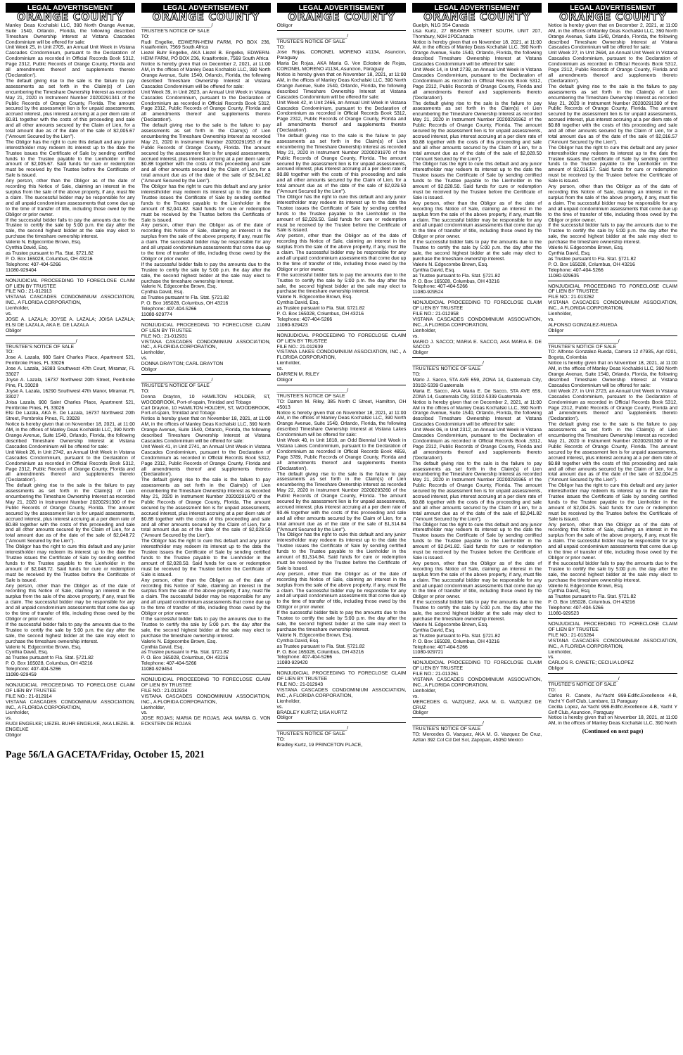LEGAL ADVERTISEMENT
ORANGE COUNTY
Manley Deas Kochalski LLC, 390 North Orange Avenue, Suite 1540, Orlando, Florida, the following described Timeshare Ownership Interest at Vistana Cascades Condominium will be offered for sale:
Unit Week 25, in Unit 2705, an Annual Unit Week in Vistana Cascades Condominium, pursuant to the Declaration of Condominium as recorded in Official Records Book 5312, Page 2312, Public Records of Orange County, Florida and all amendments thereof and supplements thereto ('Declaration').
The default giving rise to the sale is the failure to pay assessments as set forth in the Claim(s) of Lien encumbering the Timeshare Ownership Interest as recorded May 21, 2020 in Instrument Number 20200291341 of the Public Records of Orange County, Florida. The amount secured by the assessment lien is for unpaid assessments, accrued interest, plus interest accruing at a per diem rate of $0.81 together with the costs of this proceeding and sale and all other amounts secured by the Claim of Lien, for a total amount due as of the date of the sale of $2,005.67 ("Amount Secured by the Lien").
The Obligor has the right to cure this default and any junior interestholder may redeem its interest up to the date the Trustee issues the Certificate of Sale by sending certified funds to the Trustee payable to the Lienholder in the amount of $2,005.67. Said funds for cure or redemption must be received by the Trustee before the Certificate of Sale is issued.
Any person, other than the Obligor as of the date of recording this Notice of Sale, claiming an interest in the surplus from the sale of the above property, if any, must file a claim. The successful bidder may be responsible for any and all unpaid condominium assessments that come due up to the time of transfer of title, including those owed by the Obligor or prior owner.
If the successful bidder fails to pay the amounts due to the Trustee to certify the sale by 5:00 p.m. the day after the sale, the second highest bidder at the sale may elect to purchase the timeshare ownership interest.
Valerie N. Edgecombe Brown, Esq.
Cynthia David, Esq.
as Trustee pursuant to Fla. Stat. §721.82
P. O. Box 165028, Columbus, OH 43216
Telephone: 407-404-5266
11080-929404
NONJUDICIAL PROCEEDING TO FORECLOSE CLAIM OF LIEN BY TRUSTEE
FILE NO.: 21-012913
VISTANA CASCADES CONDOMINIUM ASSOCIATION, INC., A FLORIDA CORPORATION,
Lienholder,
vs.
JOSE A. LAZALA; JOYSE A. LAZALA; JOISA LAZALA; ELSI DE LAZALA, AKA E. DE LAZALA
Obligor
__________________________/
TRUSTEE'S NOTICE OF SALE
TO:
Jose A. Lazala, 900 Saint Charles Place, Apartment 521, Pembroke Pines, FL 33026
Jose A. Lazala, 16383 Southwest 47th Court, Miramar, FL 33027
Joyse A. Lazala, 16737 Northwest 20th Street, Pembroke Pine, FL 33028
Joyse A. Lazala, 16290 Southwest 47th Manor, Miramar, FL 33027
Joisa Lazala, 900 Saint Charles Place, Apartment 521, Pembroke Pines, FL 33026
Elsi De Lazala, AKA E. De Lazala, 16737 Northwest 20th Street, Pembroke Pines, FL 33028
Notice is hereby given that on November 18, 2021, at 11:00 AM, in the offices of Manley Deas Kochalski LLC, 390 North Orange Avenue, Suite 1540, Orlando, Florida, the following described Timeshare Ownership Interest at Vistana Cascades Condominium will be offered for sale:
Unit Week 26, in Unit 2742, an Annual Unit Week in Vistana Cascades Condominium, pursuant to the Declaration of Condominium as recorded in Official Records Book 5312, Page 2312, Public Records of Orange County, Florida and all amendments thereof and supplements thereto ('Declaration').
The default giving rise to the sale is the failure to pay assessments as set forth in the Claim(s) of Lien encumbering the Timeshare Ownership Interest as recorded May 21, 2020 in Instrument Number 20200291300 of the Public Records of Orange County, Florida. The amount secured by the assessment lien is for unpaid assessments, accrued interest, plus interest accruing at a per diem rate of $0.88 together with the costs of this proceeding and sale and all other amounts secured by the Claim of Lien, for a total amount due as of the date of the sale of $2,048.72 ("Amount Secured by the Lien").
The Obligor has the right to cure this default and any junior interestholder may redeem its interest up to the date the Trustee issues the Certificate of Sale by sending certified funds to the Trustee payable to the Lienholder in the amount of $2,048.72. Said funds for cure or redemption must be received by the Trustee before the Certificate of Sale is issued.
Any person, other than the Obligor as of the date of recording this Notice of Sale, claiming an interest in the surplus from the sale of the above property, if any, must file a claim. The successful bidder may be responsible for any and all unpaid condominium assessments that come due up to the time of transfer of title, including those owed by the Obligor or prior owner.
If the successful bidder fails to pay the amounts due to the Trustee to certify the sale by 5:00 p.m. the day after the sale, the second highest bidder at the sale may elect to purchase the timeshare ownership interest.
Valerie N. Edgecombe Brown, Esq.
Cynthia David, Esq.
as Trustee pursuant to Fla. Stat. §721.82
P. O. Box 165028, Columbus, OH 43216
Telephone: 407-404-5266
11080-929459
NONJUDICIAL PROCEEDING TO FORECLOSE CLAIM OF LIEN BY TRUSTEE
FILE NO.: 21-012914
VISTANA CASCADES CONDOMINIUM ASSOCIATION, INC., A FLORIDA CORPORATION,
Lienholder,
vs.
RUDI ENGELKE; LIEZEL BUHR ENGELKE, AKA LIEZEL B. ENGELKE
Obligor
LEGAL ADVERTISEMENT
ORANGE COUNTY
__________________________/
TRUSTEE'S NOTICE OF SALE
TO:
Rudi Engelke, EDWERN-HEIM FARM, PO BOX 236, Kraaifontein, 7569 South Africa
Liezel Buhr Engelke, AKA Liezel B. Engelke, EDWERN-HEIM FARM, PO BOX 236, Kraaifontein, 7569 South Africa
Notice is hereby given that on December 2, 2021, at 11:00 AM, in the offices of Manley Deas Kochalski LLC, 390 North Orange Avenue, Suite 1540, Orlando, Florida, the following described Timeshare Ownership Interest at Vistana Cascades Condominium will be offered for sale:
Unit Week 39, in Unit 2623, an Annual Unit Week in Vistana Cascades Condominium, pursuant to the Declaration of Condominium as recorded in Official Records Book 5312, Page 2312, Public Records of Orange County, Florida and all amendments thereof and supplements thereto ('Declaration').
The default giving rise to the sale is the failure to pay assessments as set forth in the Claim(s) of Lien encumbering the Timeshare Ownership Interest as recorded May 21, 2020 in Instrument Number 20200291953 of the Public Records of Orange County, Florida. The amount secured by the assessment lien is for unpaid assessments, accrued interest, plus interest accruing at a per diem rate of $0.88 together with the costs of this proceeding and sale and all other amounts secured by the Claim of Lien, for a total amount due as of the date of the sale of $2,041.82 ("Amount Secured by the Lien").
The Obligor has the right to cure this default and any junior interestholder may redeem its interest up to the date the Trustee issues the Certificate of Sale by sending certified funds to the Trustee payable to the Lienholder in the amount of $2,041.82. Said funds for cure or redemption must be received by the Trustee before the Certificate of Sale is issued.
Any person, other than the Obligor as of the date of recording this Notice of Sale, claiming an interest in the surplus from the sale of the above property, if any, must file a claim. The successful bidder may be responsible for any and all unpaid condominium assessments that come due up to the time of transfer of title, including those owed by the Obligor or prior owner.
If the successful bidder fails to pay the amounts due to the Trustee to certify the sale by 5:00 p.m. the day after the sale, the second highest bidder at the sale may elect to purchase the timeshare ownership interest.
Valerie N. Edgecombe Brown, Esq.
Cynthia David, Esq.
as Trustee pursuant to Fla. Stat. §721.82
P. O. Box 165028, Columbus, OH 43216
Telephone: 407-404-5266
11080-929774
NONJUDICIAL PROCEEDING TO FORECLOSE CLAIM OF LIEN BY TRUSTEE
FILE NO.: 21-012931
VISTANA CASCADES CONDOMINIUM ASSOCIATION, INC., A FLORIDA CORPORATION,
Lienholder,
vs.
DONNA DRAYTON; CARL DRAYTON
Obligor
__________________________/
TRUSTEE'S NOTICE OF SALE
TO:
Donna Drayton, 10 HAMILTON HOLDER, ST, WOODBROOK, Port-of-spain, Trinidad and Tobago
Carl Drayton, 10 HAMILTON HOLDER, ST, WOODBROOK, Port-of-spain, Trinidad and Tobago
Notice is hereby given that on November 18, 2021, at 11:00 AM, in the offices of Manley Deas Kochalski LLC, 390 North Orange Avenue, Suite 1540, Orlando, Florida, the following described Timeshare Ownership Interest at Vistana Cascades Condominium will be offered for sale:
Unit Week 41, in Unit 2741, an Annual Unit Week in Vistana Cascades Condominium, pursuant to the Declaration of Condominium as recorded in Official Records Book 5312, Page 2312, Public Records of Orange County, Florida and all amendments thereof and supplements thereto ('Declaration').
The default giving rise to the sale is the failure to pay assessments as set forth in the Claim(s) of Lien encumbering the Timeshare Ownership Interest as recorded May 21, 2020 in Instrument Number 20200291970 of the Public Records of Orange County, Florida. The amount secured by the assessment lien is for unpaid assessments, accrued interest, plus interest accruing at a per diem rate of $0.88 together with the costs of this proceeding and sale and all other amounts secured by the Claim of Lien, for a total amount due as of the date of the sale of $2,028.50 ("Amount Secured by the Lien").
The Obligor has the right to cure this default and any junior interestholder may redeem its interest up to the date the Trustee issues the Certificate of Sale by sending certified funds to the Trustee payable to the Lienholder in the amount of $2,028.50. Said funds for cure or redemption must be received by the Trustee before the Certificate of Sale is issued.
Any person, other than the Obligor as of the date of recording this Notice of Sale, claiming an interest in the surplus from the sale of the above property, if any, must file a claim. The successful bidder may be responsible for any and all unpaid condominium assessments that come due up to the time of transfer of title, including those owed by the Obligor or prior owner.
If the successful bidder fails to pay the amounts due to the Trustee to certify the sale by 5:00 p.m. the day after the sale, the second highest bidder at the sale may elect to purchase the timeshare ownership interest.
Valerie N. Edgecombe Brown, Esq.
Cynthia David, Esq.
as Trustee pursuant to Fla. Stat. §721.82
P. O. Box 165028, Columbus, OH 43216
Telephone: 407-404-5266
11080-929454
NONJUDICIAL PROCEEDING TO FORECLOSE CLAIM OF LIEN BY TRUSTEE
FILE NO.: 21-012934
VISTANA CASCADES CONDOMINIUM ASSOCIATION, INC., A FLORIDA CORPORATION,
Lienholder,
vs.
JOSE ROJAS; MARIA DE ROJAS, AKA MARIA G. VON ECKSTEIN DE ROJAS
LEGAL ADVERTISEMENT
ORANGE COUNTY
Obligor
__________________________/
TRUSTEE'S NOTICE OF SALE
TO:
Jose Rojas, CORONEL MORENO #1134, Asuncion, Paraguay
Maria De Rojas, AKA Maria G. Von Eckstein de Rojas, CORONEL MORENO #1134, Asuncion, Paraguay
Notice is hereby given that on November 18, 2021, at 11:00 AM, in the offices of Manley Deas Kochalski LLC, 390 North Orange Avenue, Suite 1540, Orlando, Florida, the following described Timeshare Ownership Interest at Vistana Cascades Condominium will be offered for sale:
Unit Week 42, in Unit 2466, an Annual Unit Week in Vistana Cascades Condominium, pursuant to the Declaration of Condominium as recorded in Official Records Book 5312, Page 2312, Public Records of Orange County, Florida and all amendments thereof and supplements thereto ('Declaration').
The default giving rise to the sale is the failure to pay assessments as set forth in the Claim(s) of Lien encumbering the Timeshare Ownership Interest as recorded May 21, 2020 in Instrument Number 20200291970 of the Public Records of Orange County, Florida. The amount secured by the assessment lien is for unpaid assessments, accrued interest, plus interest accruing at a per diem rate of $0.88 together with the costs of this proceeding and sale and all other amounts secured by the Claim of Lien, for a total amount due as of the date of the sale of $2,029.50 ("Amount Secured by the Lien").
The Obligor has the right to cure this default and any junior interestholder may redeem its interest up to the date the Trustee issues the Certificate of Sale by sending certified funds to the Trustee payable to the Lienholder in the amount of $2,029.50. Said funds for cure or redemption must be received by the Trustee before the Certificate of Sale is issued.
Any person, other than the Obligor as of the date of recording this Notice of Sale, claiming an interest in the surplus from the sale of the above property, if any, must file a claim. The successful bidder may be responsible for any and all unpaid condominium assessments that come due up to the time of transfer of title, including those owed by the Obligor or prior owner.
If the successful bidder fails to pay the amounts due to the Trustee to certify the sale by 5:00 p.m. the day after the sale, the second highest bidder at the sale may elect to purchase the timeshare ownership interest.
Valerie N. Edgecombe Brown, Esq.
Cynthia David, Esq.
as Trustee pursuant to Fla. Stat. §721.82
P. O. Box 165028, Columbus, OH 43216
Telephone: 407-404-5266
11080-929423
NONJUDICIAL PROCEEDING TO FORECLOSE CLAIM OF LIEN BY TRUSTEE
FILE NO.: 21-012939
VISTANA LAKES CONDOMINIUM ASSOCIATION, INC., A FLORIDA CORPORATION,
Lienholder,
vs.
DARREN M. RILEY
Obligor
__________________________/
TRUSTEE'S NOTICE OF SALE
TO: Darren M. Riley, 385 North C Street, Hamilton, OH 45013
Notice is hereby given that on November 18, 2021, at 11:00 AM, in the offices of Manley Deas Kochalski LLC, 390 North Orange Avenue, Suite 1540, Orlando, Florida, the following described Timeshare Ownership Interest at Vistana Lakes Condominium will be offered for sale:
Unit Week 40, in Unit 1818, an Odd Biennial Unit Week in Vistana Lakes Condominium, pursuant to the Declaration of Condominium as recorded in Official Records Book 4859, Page 3789, Public Records of Orange County, Florida and all amendments thereof and supplements thereto ('Declaration').
The default giving rise to the sale is the failure to pay assessments as set forth in the Claim(s) of Lien encumbering the Timeshare Ownership Interest as recorded May 22, 2020 in Instrument Number 20200293260 of the Public Records of Orange County, Florida. The amount secured by the assessment lien is for unpaid assessments, accrued interest, plus interest accruing at a per diem rate of $0.46 together with the costs of this proceeding and sale and all other amounts secured by the Claim of Lien, for a total amount due as of the date of the sale of $1,314.84 ("Amount Secured by the Lien").
The Obligor has the right to cure this default and any junior interestholder may redeem its interest up to the date the Trustee issues the Certificate of Sale by sending certified funds to the Trustee payable to the Lienholder in the amount of $1,314.84. Said funds for cure or redemption must be received by the Trustee before the Certificate of Sale is issued.
Any person, other than the Obligor as of the date of recording this Notice of Sale, claiming an interest in the surplus from the sale of the above property, if any, must file a claim. The successful bidder may be responsible for any and all unpaid condominium assessments that come due up to the time of transfer of title, including those owed by the Obligor or prior owner.
If the successful bidder fails to pay the amounts due to the Trustee to certify the sale by 5:00 p.m. the day after the sale, the second highest bidder at the sale may elect to purchase the timeshare ownership interest.
Valerie N. Edgecombe Brown, Esq.
Cynthia David, Esq.
as Trustee pursuant to Fla. Stat. §721.82
P. O. Box 165028, Columbus, OH 43216
Telephone: 407-404-5266
11080-929420
NONJUDICIAL PROCEEDING TO FORECLOSE CLAIM OF LIEN BY TRUSTEE
FILE NO.: 21-012943
VISTANA CASCADES CONDOMINIUM ASSOCIATION, INC., A FLORIDA CORPORATION,
Lienholder,
vs.
BRADLEY KURTZ; LISA KURTZ
Obligor
__________________________/
TRUSTEE'S NOTICE OF SALE
TO:
Bradley Kurtz, 19 PRINCETON PLACE,
LEGAL ADVERTISEMENT
ORANGE COUNTY
Guelph, N1G 3S4 Canada
Lisa Kurtz, 27 BEAVER STREET SOUTH, UNIT 207, Thornbury, N0H 2P0Canada
Notice is hereby given that on November 18, 2021, at 11:00 AM, in the offices of Manley Deas Kochalski LLC, 390 North Orange Avenue, Suite 1540, Orlando, Florida, the following described Timeshare Ownership Interest at Vistana Cascades Condominium will be offered for sale:
Unit Week 14, in Unit 2739, an Annual Unit Week in Vistana Cascades Condominium, pursuant to the Declaration of Condominium as recorded in Official Records Book 5312, Page 2312, Public Records of Orange County, Florida and all amendments thereof and supplements thereto ('Declaration').
The default giving rise to the sale is the failure to pay assessments as set forth in the Claim(s) of Lien encumbering the Timeshare Ownership Interest as recorded May 21, 2020 in Instrument Number 20200291962 of the Public Records of Orange County, Florida. The amount secured by the assessment lien is for unpaid assessments, accrued interest, plus interest accruing at a per diem rate of $0.88 together with the costs of this proceeding and sale and all other amounts secured by the Claim of Lien, for a total amount due as of the date of the sale of $2,028.50 ("Amount Secured by the Lien").
The Obligor has the right to cure this default and any junior interestholder may redeem its interest up to the date the Trustee issues the Certificate of Sale by sending certified funds to the Trustee payable to the Lienholder in the amount of $2,028.50. Said funds for cure or redemption must be received by the Trustee before the Certificate of Sale is issued.
Any person, other than the Obligor as of the date of recording this Notice of Sale, claiming an interest in the surplus from the sale of the above property, if any, must file a claim. The successful bidder may be responsible for any and all unpaid condominium assessments that come due up to the time of transfer of title, including those owed by the Obligor or prior owner.
If the successful bidder fails to pay the amounts due to the Trustee to certify the sale by 5:00 p.m. the day after the sale, the second highest bidder at the sale may elect to purchase the timeshare ownership interest.
Valerie N. Edgecombe Brown, Esq.
Cynthia David, Esq.
as Trustee pursuant to Fla. Stat. §721.82
P. O. Box 165028, Columbus, OH 43216
Telephone: 407-404-5266
11080-929524
NONJUDICIAL PROCEEDING TO FORECLOSE CLAIM OF LIEN BY TRUSTEE
FILE NO.: 21-012958
VISTANA CASCADES CONDOMINIUM ASSOCIATION, INC., A FLORIDA CORPORATION,
Lienholder,
vs.
MARIO J. SACCO; MARIA E. SACCO, AKA MARIA E. DE SACCO
Obligor
__________________________/
TRUSTEE'S NOTICE OF SALE
TO:
Mario J. Sacco, 5TA AVE 659, ZONA 14, Guatemala City, 33102-5339 Guatemala
Maria E. Sacco, AKA Maria E. De Sacco, 5TA AVE 659, ZONA 14, Guatemala City, 33102-5339 Guatemala
Notice is hereby given that on December 2, 2021, at 11:00 AM in the offices of Manley Deas Kochalski LLC, 390 North Orange Avenue, Suite 1540, Orlando, Florida, the following described Timeshare Ownership Interest at Vistana Cascades Condominium will be offered for sale:
Unit Week 06, in Unit 2312, an Annual Unit Week in Vistana Cascades Condominium, pursuant to the Declaration of Condominium as recorded in Official Records Book ,5312, Page 2312, Public Records of Orange County, Florida and all amendments thereof and supplements thereto ('Declaration').
The default giving rise to the sale is the failure to pay assessments as set forth in the Claim(s) of Lien encumbering the Timeshare Ownership Interest as recorded May 21, 2020 in Instrument Number 20200291965 of the Public Records of Orange County, Florida. The amount secured by the assessment lien is for unpaid assessments, accrued interest, plus interest accruing at a per diem rate of $0.88 together with the costs of this proceeding and sale and all other amounts secured by the Claim of Lien, for a total amount due as of the date of the sale of $2,041.82 ("Amount Secured by the Lien").
The Obligor has the right to cure this default and any junior interestholder may redeem its interest up to the date the Trustee issues the Certificate of Sale by sending certified funds to the Trustee payable to the Lienholder in the amount of $2,041.82. Said funds for cure or redemption must be received by the Trustee before the Certificate of Sale is issued.
Any person, other than the Obligor as of the date of recording this Notice of Sale, claiming an interest in the surplus from the sale of the above property, if any, must file a claim. The successful bidder may be responsible for any and all unpaid condominium assessments that come due up to the time of transfer of title, including those owed by the Obligor or prior owner.
If the successful bidder fails to pay the amounts due to the Trustee to certify the sale by 5:00 p.m. the day after the sale, the second highest bidder at the sale may elect to purchase the timeshare ownership interest.
Valerie N. Edgecombe Brown, Esq.
Cynthia David, Esq.
as Trustee pursuant to Fla. Stat. §721.82
P. O. Box 165028, Columbus, OH 43216
Telephone: 407-404-5266
11080-929721
NONJUDICIAL PROCEEDING TO FORECLOSE CLAIM OF LIEN BY TRUSTEE
FILE NO.: 21-013261
VISTANA CASCADES CONDOMINIUM ASSOCIATION, INC., A FLORIDA CORPORATION,
Lienholder,
vs.
MERCEDES G. VAZQUEZ, AKA M. G. VAZQUEZ DE CRUZ
Obligor
__________________________/
TRUSTEE'S NOTICE OF SALE
TO: Mercedes G. Vazquez, AKA M. G. Vazquez De Cruz, Aztlan 392 Col Cd Del Sol, Zapopan, 45050 Mexico
LEGAL ADVERTISEMENT
ORANGE COUNTY
Notice is hereby given that on December 2, 2021, at 11:00 AM, in the offices of Manley Deas Kochalski LLC, 390 North Orange Avenue, Suite 1540, Orlando, Florida, the following described Timeshare Ownership Interest at Vistana Cascades Condominium will be offered for sale:
Unit Week 27, in Unit 2694, an Annual Unit Week in Vistana Cascades Condominium, pursuant to the Declaration of Condominium as recorded in Official Records Book 5312, Page 2312, Public Records of Orange County, Florida and all amendments thereof and supplements thereto ('Declaration').
The default giving rise to the sale is the failure to pay assessments as set forth in the Claim(s) of Lien encumbering the Timeshare Ownership Interest as recorded May 21, 2020 in Instrument Number 20200291300 of the Public Records of Orange County, Florida. The amount secured by the assessment lien is for unpaid assessments, accrued interest, plus interest accruing at a per diem rate of $0.88 together with the costs of this proceeding and sale and all other amounts secured by the Claim of Lien, for a total amount due as of the date of the sale of $2,016.57 ("Amount Secured by the Lien").
The Obligor has the right to cure this default and any junior interestholder may redeem its interest up to the date the Trustee issues the Certificate of Sale by sending certified funds to the Trustee payable to the Lienholder in the amount of $2,016.57. Said funds for cure or redemption must be received by the Trustee before the Certificate of Sale is issued.
Any person, other than the Obligor as of the date of recording this Notice of Sale, claiming an interest in the surplus from the sale of the above property, if any, must file a claim. The successful bidder may be responsible for any and all unpaid condominium assessments that come due up to the time of transfer of title, including those owed by the Obligor or prior owner.
If the successful bidder fails to pay the amounts due to the Trustee to certify the sale by 5:00 p.m. the day after the sale, the second highest bidder at the sale may elect to purchase the timeshare ownership interest.
Valerie N. Edgecombe Brown, Esq.
Cynthia David, Esq.
as Trustee pursuant to Fla. Stat. §721.82
P. O. Box 165028, Columbus, OH 43216
Telephone: 407-404-5266
11080-929635
NONJUDICIAL PROCEEDING TO FORECLOSE CLAIM OF LIEN BY TRUSTEE
FILE NO.: 21-013262
VISTANA CASCADES CONDOMINIUM ASSOCIATION, INC., A FLORIDA CORPORATION,
Lienholder,
vs.
ALFONSO GONZALEZ-RUEDA
Obligor
__________________________/
TRUSTEE'S NOTICE OF SALE
TO: Alfonso Gonzalez-Rueda, Carrera 12 #7935, Apt #201, Bogota, Colombia
Notice is hereby given that on November 18, 2021, at 11:00 AM, in the offices of Manley Deas Kochalski LLC, 390 North Orange Avenue, Suite 1540, Orlando, Florida, the following described Timeshare Ownership Interest at Vistana Cascades Condominium will be offered for sale:
Unit Week 27, in Unit 2723, an Annual Unit Week in Vistana Cascades Condominium, pursuant to the Declaration of Condominium as recorded in Official Records Book 5312, Page 2312, Public Records of Orange County, Florida and all amendments thereof and supplements thereto ('Declaration').
The default giving rise to the sale is the failure to pay assessments as set forth in the Claim(s) of Lien encumbering the Timeshare Ownership Interest as recorded May 21, 2020 in Instrument Number 20200291300 of the Public Records of Orange County, Florida. The amount secured by the assessment lien is for unpaid assessments, accrued interest, plus interest accruing at a per diem rate of $0.88 together with the costs of this proceeding and sale and all other amounts secured by the Claim of Lien, for a total amount due as of the date of the sale of $2,004.25 ("Amount Secured by the Lien").
The Obligor has the right to cure this default and any junior interestholder may redeem its interest up to the date the Trustee issues the Certificate of Sale by sending certified funds to the Trustee payable to the Lienholder in the amount of $2,004.25. Said funds for cure or redemption must be received by the Trustee before the Certificate of Sale is issued.
Any person, other than the Obligor as of the date of recording this Notice of Sale, claiming an interest in the surplus from the sale of the above property, if any, must file a claim. The successful bidder may be responsible for any and all unpaid condominium assessments that come due up to the time of transfer of title, including those owed by the Obligor or prior owner.
If the successful bidder fails to pay the amounts due to the Trustee to certify the sale by 5:00 p.m. the day after the sale, the second highest bidder at the sale may elect to purchase the timeshare ownership interest.
Valerie N. Edgecombe Brown, Esq.
Cynthia David, Esq.
as Trustee pursuant to Fla. Stat. §721.82
P. O. Box 165028, Columbus, OH 43216
Telephone: 407-404-5266
11080-929523
NONJUDICIAL PROCEEDING TO FORECLOSE CLAIM OF LIEN BY TRUSTEE
FILE NO.: 21-013264
VISTANA CASCADES CONDOMINIUM ASSOCIATION, INC., A FLORIDA CORPORATION,
Lienholder,
vs.
CARLOS R. CANETE; CECILIA LOPEZ
Obligor
__________________________/
TRUSTEE'S NOTICE OF SALE
TO:
Carlos R. Canete, Av.Yacht 999-Edific.Excellence 4-B, Yacht Y Golf Club, Lambare, 11 Paraguay
Cecilia Lopez, Av.Yacht 999-Edific.Excellence 4-B, Yacht Y Golf Club, Asuncion, Paraguay
Notice is hereby given that on November 18, 2021, at 11:00 AM, in the offices of Manley Deas Kochalski LLC, 390 North
(Continued on next page)
Page 56/LA GACETA/Friday, October 15, 2021